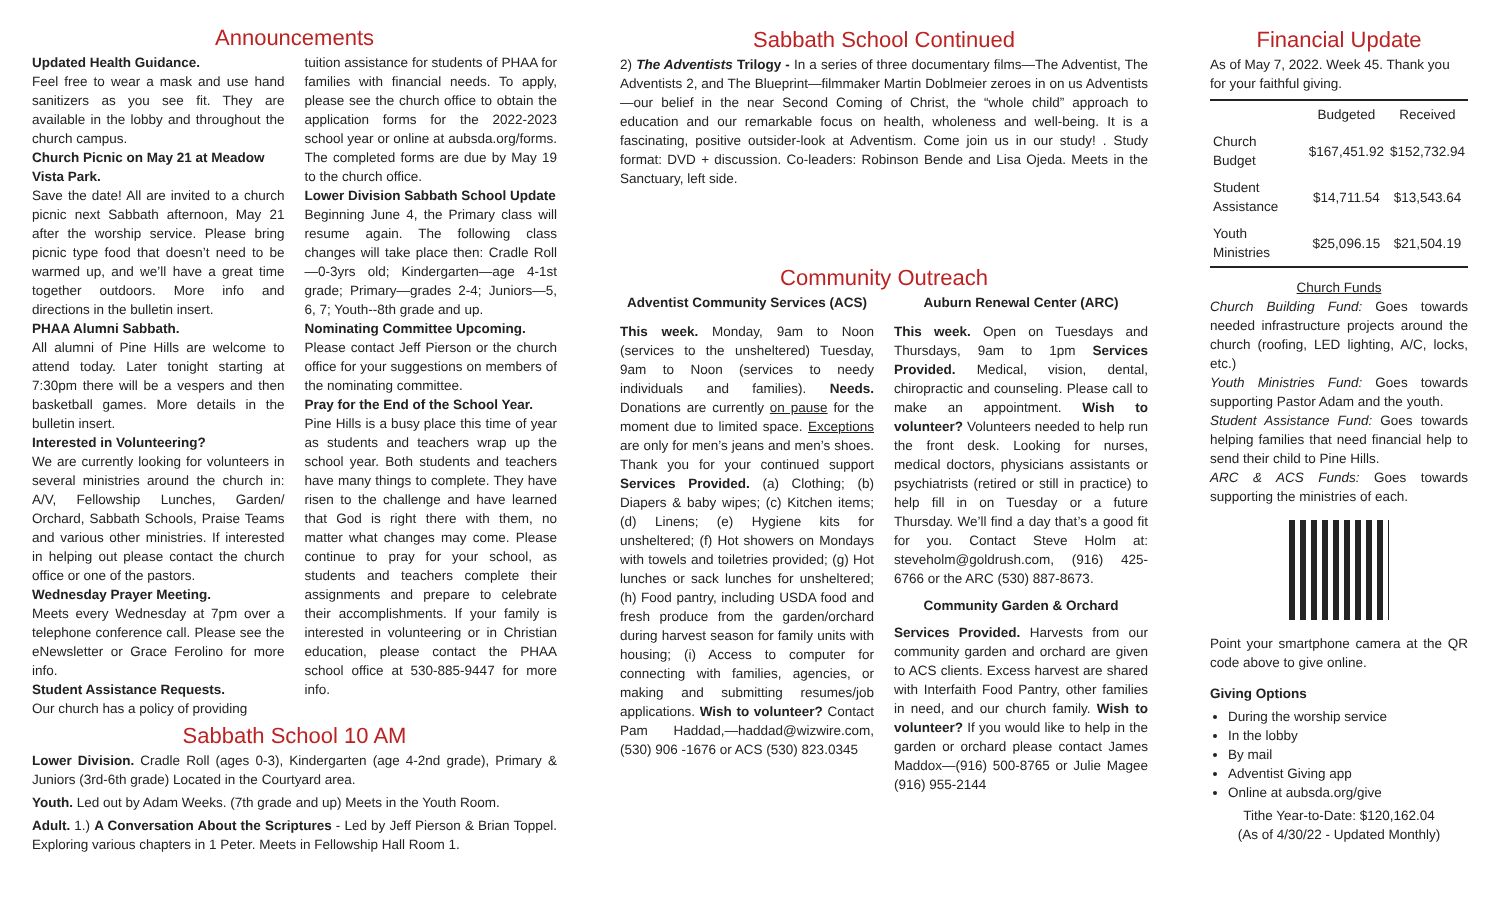Announcements
Updated Health Guidance.
Feel free to wear a mask and use hand sanitizers as you see fit. They are available in the lobby and throughout the church campus.
Church Picnic on May 21 at Meadow Vista Park.
Save the date! All are invited to a church picnic next Sabbath afternoon, May 21 after the worship service. Please bring picnic type food that doesn’t need to be warmed up, and we’ll have a great time together outdoors. More info and directions in the bulletin insert.
PHAA Alumni Sabbath.
All alumni of Pine Hills are welcome to attend today. Later tonight starting at 7:30pm there will be a vespers and then basketball games. More details in the bulletin insert.
Interested in Volunteering?
We are currently looking for volunteers in several ministries around the church in: A/V, Fellowship Lunches, Garden/ Orchard, Sabbath Schools, Praise Teams and various other ministries. If interested in helping out please contact the church office or one of the pastors.
Wednesday Prayer Meeting.
Meets every Wednesday at 7pm over a telephone conference call. Please see the eNewsletter or Grace Ferolino for more info.
Student Assistance Requests.
Our church has a policy of providing
tuition assistance for students of PHAA for families with financial needs. To apply, please see the church office to obtain the application forms for the 2022-2023 school year or online at aubsda.org/forms. The completed forms are due by May 19 to the church office.
Lower Division Sabbath School Update
Beginning June 4, the Primary class will resume again. The following class changes will take place then: Cradle Roll—0-3yrs old; Kindergarten—age 4-1st grade; Primary—grades 2-4; Juniors—5, 6, 7; Youth--8th grade and up.
Nominating Committee Upcoming.
Please contact Jeff Pierson or the church office for your suggestions on members of the nominating committee.
Pray for the End of the School Year.
Pine Hills is a busy place this time of year as students and teachers wrap up the school year. Both students and teachers have many things to complete. They have risen to the challenge and have learned that God is right there with them, no matter what changes may come. Please continue to pray for your school, as students and teachers complete their assignments and prepare to celebrate their accomplishments. If your family is interested in volunteering or in Christian education, please contact the PHAA school office at 530-885-9447 for more info.
Sabbath School 10 AM
Lower Division. Cradle Roll (ages 0-3), Kindergarten (age 4-2nd grade), Primary & Juniors (3rd-6th grade) Located in the Courtyard area.
Youth. Led out by Adam Weeks. (7th grade and up) Meets in the Youth Room.
Adult. 1.) A Conversation About the Scriptures - Led by Jeff Pierson & Brian Toppel. Exploring various chapters in 1 Peter. Meets in Fellowship Hall Room 1.
Sabbath School Continued
2) The Adventists Trilogy - In a series of three documentary films—The Adventist, The Adventists 2, and The Blueprint—filmmaker Martin Doblmeier zeroes in on us Adventists—our belief in the near Second Coming of Christ, the “whole child” approach to education and our remarkable focus on health, wholeness and well-being. It is a fascinating, positive outsider-look at Adventism. Come join us in our study! . Study format: DVD + discussion. Co-leaders: Robinson Bende and Lisa Ojeda. Meets in the Sanctuary, left side.
Community Outreach
Adventist Community Services (ACS)
This week. Monday, 9am to Noon (services to the unsheltered) Tuesday, 9am to Noon (services to needy individuals and families). Needs. Donations are currently on pause for the moment due to limited space. Exceptions are only for men’s jeans and men’s shoes. Thank you for your continued support Services Provided. (a) Clothing; (b) Diapers & baby wipes; (c) Kitchen items; (d) Linens; (e) Hygiene kits for unsheltered; (f) Hot showers on Mondays with towels and toiletries provided; (g) Hot lunches or sack lunches for unsheltered; (h) Food pantry, including USDA food and fresh produce from the garden/orchard during harvest season for family units with housing; (i) Access to computer for connecting with families, agencies, or making and submitting resumes/job applications. Wish to volunteer? Contact Pam Haddad,—haddad@wizwire.com, (530) 906 -1676 or ACS (530) 823.0345
Auburn Renewal Center (ARC)
This week. Open on Tuesdays and Thursdays, 9am to 1pm Services Provided. Medical, vision, dental, chiropractic and counseling. Please call to make an appointment. Wish to volunteer? Volunteers needed to help run the front desk. Looking for nurses, medical doctors, physicians assistants or psychiatrists (retired or still in practice) to help fill in on Tuesday or a future Thursday. We’ll find a day that’s a good fit for you. Contact Steve Holm at: steveholm@goldrush.com, (916) 425-6766 or the ARC (530) 887-8673.
Community Garden & Orchard
Services Provided. Harvests from our community garden and orchard are given to ACS clients. Excess harvest are shared with Interfaith Food Pantry, other families in need, and our church family. Wish to volunteer? If you would like to help in the garden or orchard please contact James Maddox—(916) 500-8765 or Julie Magee (916) 955-2144
Financial Update
As of May 7, 2022. Week 45. Thank you for your faithful giving.
| | Budgeted | Received |
| --- | --- | --- |
| Church Budget | $167,451.92 | $152,732.94 |
| Student Assistance | $14,711.54 | $13,543.64 |
| Youth Ministries | $25,096.15 | $21,504.19 |
Church Funds
Church Building Fund: Goes towards needed infrastructure projects around the church (roofing, LED lighting, A/C, locks, etc.)
Youth Ministries Fund: Goes towards supporting Pastor Adam and the youth.
Student Assistance Fund: Goes towards helping families that need financial help to send their child to Pine Hills.
ARC & ACS Funds: Goes towards supporting the ministries of each.
Point your smartphone camera at the QR code above to give online.
Giving Options
During the worship service
In the lobby
By mail
Adventist Giving app
Online at aubsda.org/give
Tithe Year-to-Date: $120,162.04
(As of 4/30/22 - Updated Monthly)